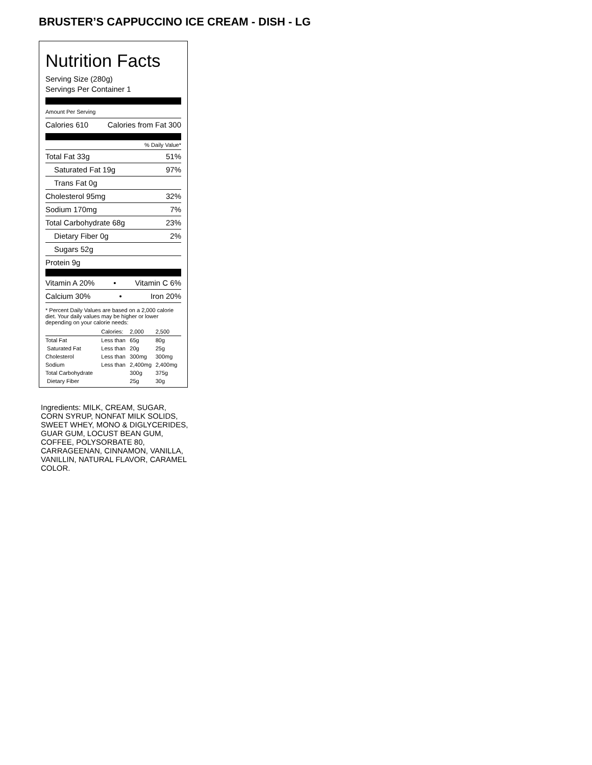BRUSTER’S CAPPUCCINO ICE CREAM - DISH - LG
Nutrition Facts
Serving Size (280g)
Servings Per Container 1
Amount Per Serving
Calories 610 Calories from Fat 300
% Daily Value*
Total Fat 33g 51%
Saturated Fat 19g 97%
Trans Fat 0g
Cholesterol 95mg 32%
Sodium 170mg 7%
Total Carbohydrate 68g 23%
Dietary Fiber 0g 2%
Sugars 52g
Protein 9g
Vitamin A 20% • Vitamin C 6%
Calcium 30% • Iron 20%
* Percent Daily Values are based on a 2,000 calorie diet. Your daily values may be higher or lower depending on your calorie needs:
| | Calories: | 2,000 | 2,500 |
| --- | --- | --- | --- |
| Total Fat | Less than | 65g | 80g |
| Saturated Fat | Less than | 20g | 25g |
| Cholesterol | Less than | 300mg | 300mg |
| Sodium | Less than | 2,400mg | 2,400mg |
| Total Carbohydrate | | 300g | 375g |
| Dietary Fiber | | 25g | 30g |
Ingredients: MILK, CREAM, SUGAR, CORN SYRUP, NONFAT MILK SOLIDS, SWEET WHEY, MONO & DIGLYCERIDES, GUAR GUM, LOCUST BEAN GUM, COFFEE, POLYSORBATE 80, CARRAGEENAN, CINNAMON, VANILLA, VANILLIN, NATURAL FLAVOR, CARAMEL COLOR.